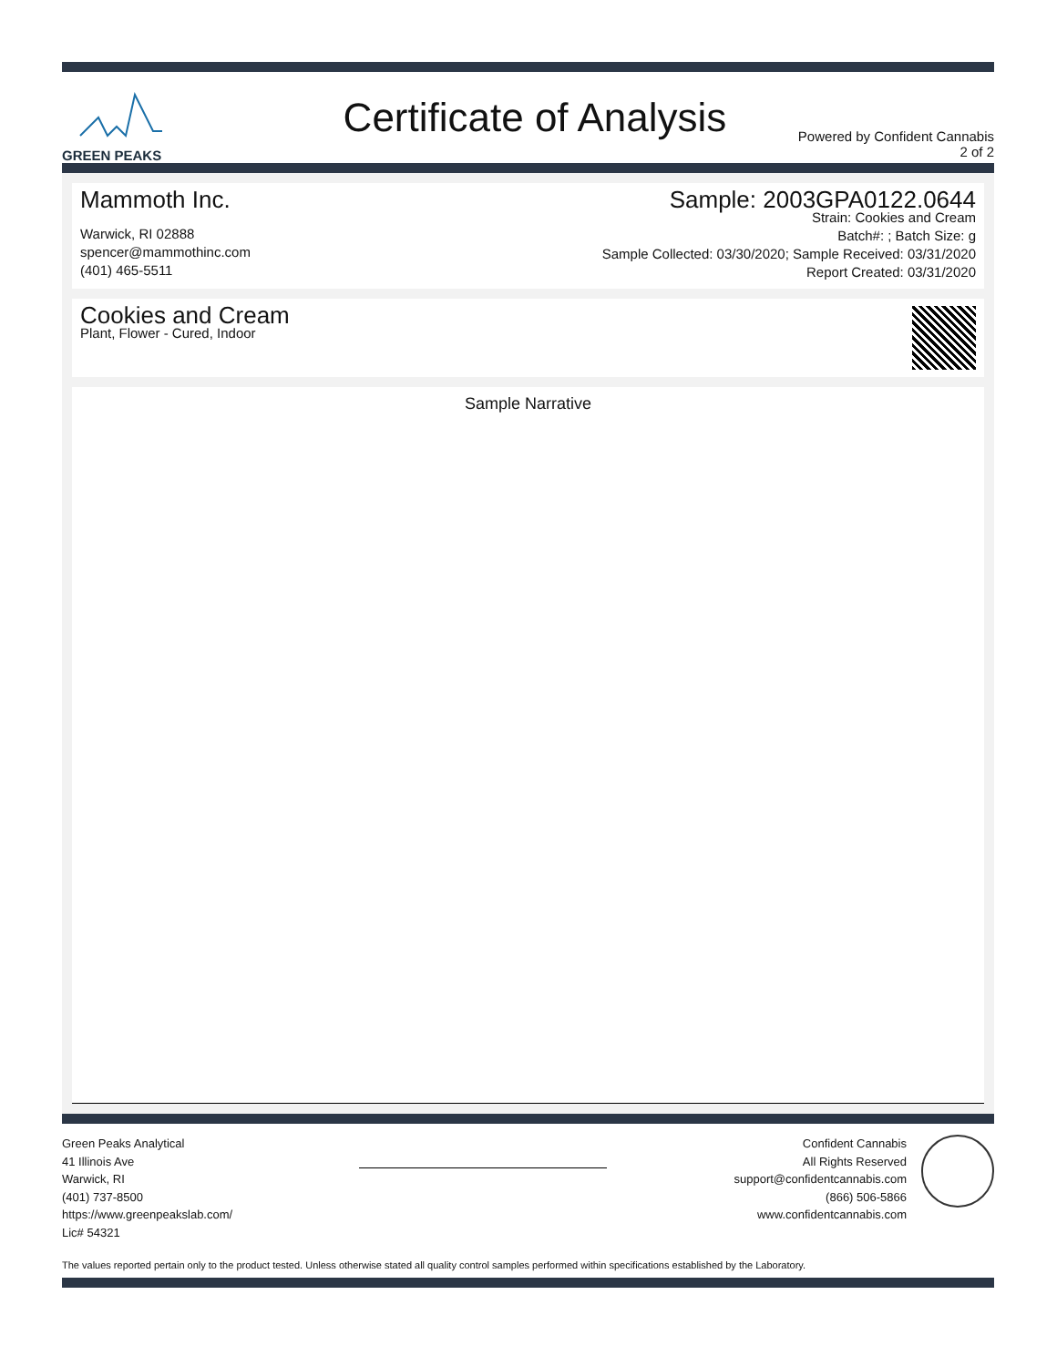GREEN PEAKS
Certificate of Analysis
Powered by Confident Cannabis
2 of 2
Mammoth Inc.
Warwick, RI 02888
spencer@mammothinc.com
(401) 465-5511
Sample: 2003GPA0122.0644
Strain: Cookies and Cream
Batch#: ; Batch Size: g
Sample Collected: 03/30/2020; Sample Received: 03/31/2020
Report Created: 03/31/2020
Cookies and Cream
Plant, Flower - Cured, Indoor
Sample Narrative
Green Peaks Analytical
41 Illinois Ave
Warwick, RI
(401) 737-8500
https://www.greenpeakslab.com/
Lic# 54321
Confident Cannabis
All Rights Reserved
support@confidentcannabis.com
(866) 506-5866
www.confidentcannabis.com
The values reported pertain only to the product tested. Unless otherwise stated all quality control samples performed within specifications established by the Laboratory.